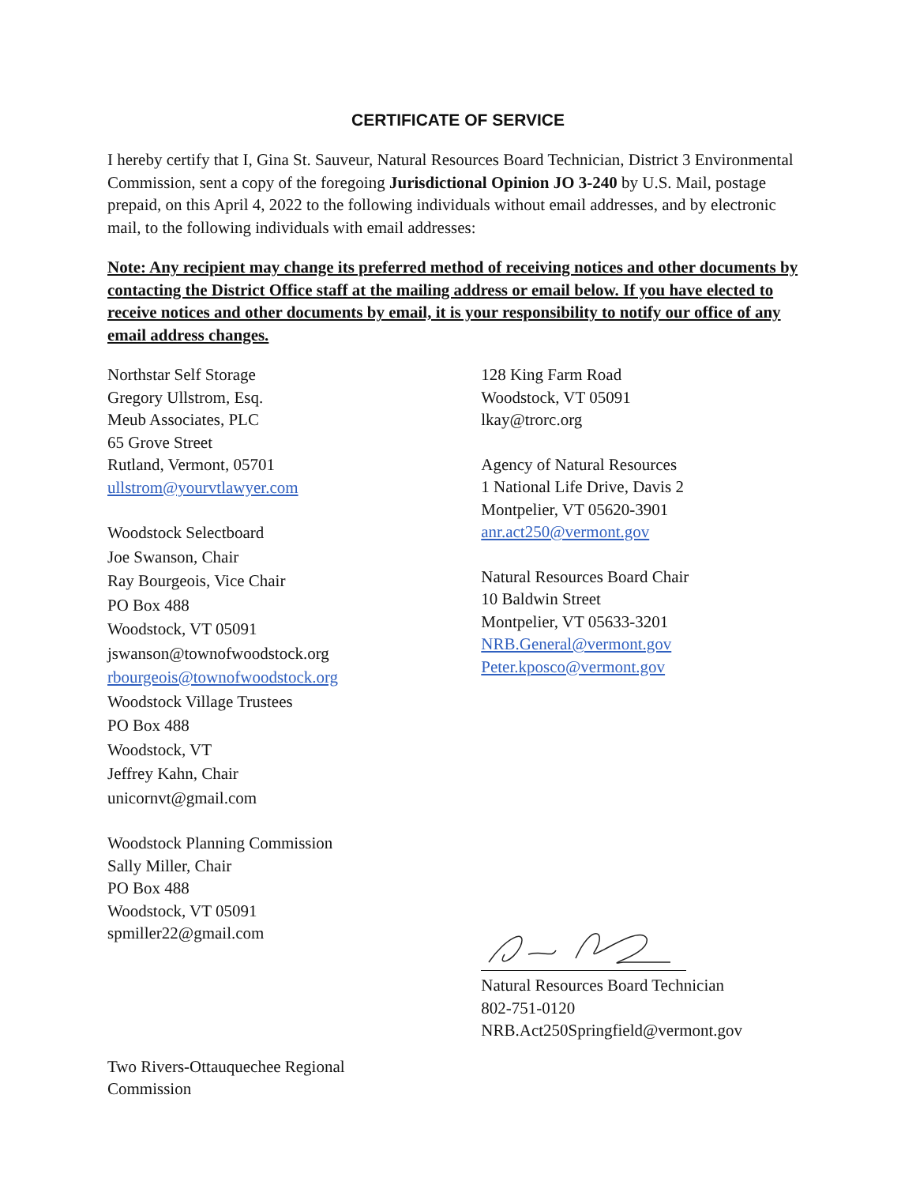CERTIFICATE OF SERVICE
I hereby certify that I, Gina St. Sauveur, Natural Resources Board Technician, District 3 Environmental Commission, sent a copy of the foregoing Jurisdictional Opinion JO 3-240 by U.S. Mail, postage prepaid, on this April 4, 2022 to the following individuals without email addresses, and by electronic mail, to the following individuals with email addresses:
Note: Any recipient may change its preferred method of receiving notices and other documents by contacting the District Office staff at the mailing address or email below. If you have elected to receive notices and other documents by email, it is your responsibility to notify our office of any email address changes.
Northstar Self Storage
Gregory Ullstrom, Esq.
Meub Associates, PLC
65 Grove Street
Rutland, Vermont, 05701
ullstrom@yourvtlawyer.com
Woodstock Selectboard
Joe Swanson, Chair
Ray Bourgeois, Vice Chair
PO Box 488
Woodstock, VT 05091
jswanson@townofwoodstock.org
rbourgeois@townofwoodstock.org
Woodstock Village Trustees
PO Box 488
Woodstock, VT
Jeffrey Kahn, Chair
unicornvt@gmail.com
Woodstock Planning Commission
Sally Miller, Chair
PO Box 488
Woodstock, VT 05091
spmiller22@gmail.com
Two Rivers-Ottauquechee Regional
Commission
128 King Farm Road
Woodstock, VT 05091
lkay@trorc.org
Agency of Natural Resources
1 National Life Drive, Davis 2
Montpelier, VT 05620-3901
anr.act250@vermont.gov
Natural Resources Board Chair
10 Baldwin Street
Montpelier, VT 05633-3201
NRB.General@vermont.gov
Peter.kposco@vermont.gov
Natural Resources Board Technician
802-751-0120
NRB.Act250Springfield@vermont.gov